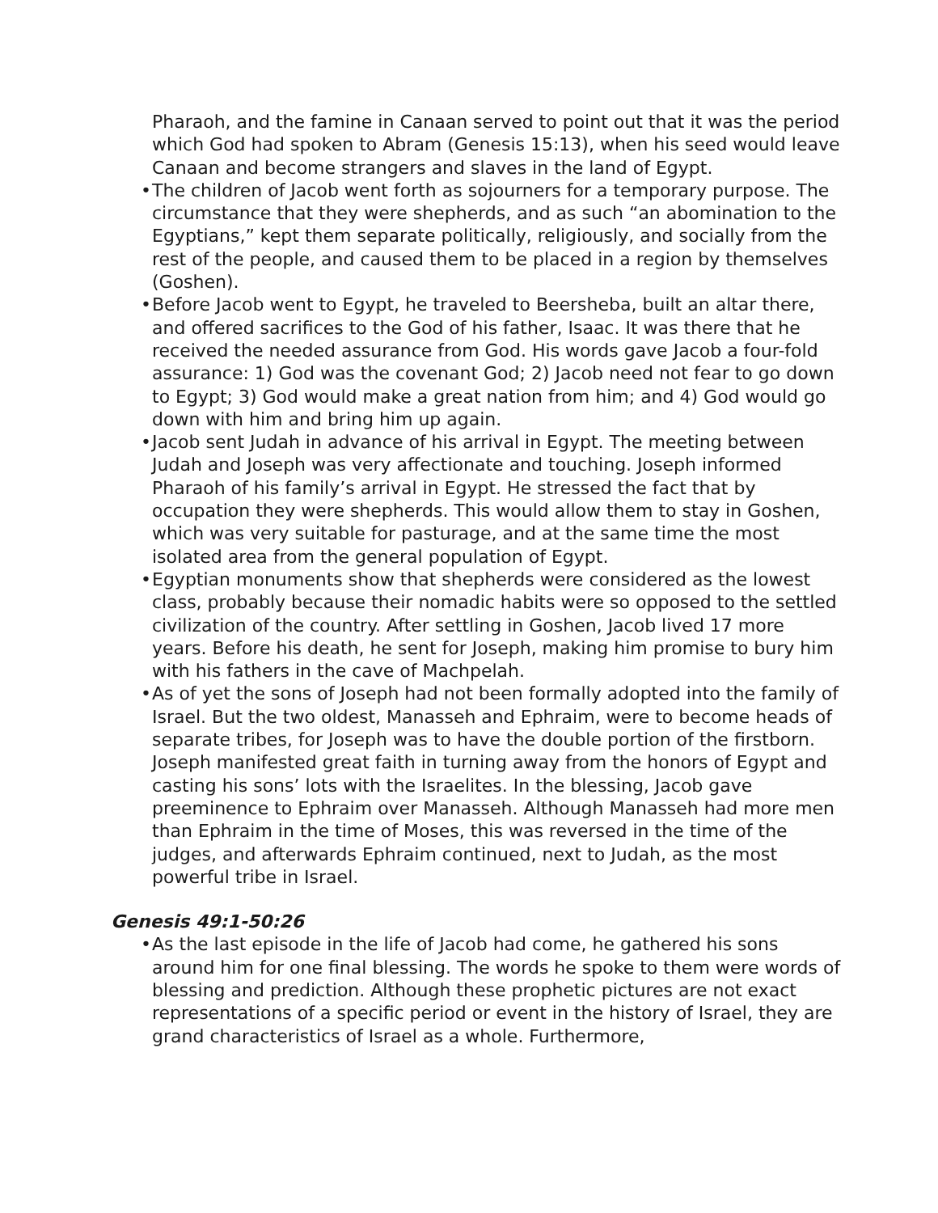Pharaoh, and the famine in Canaan served to point out that it was the period which God had spoken to Abram (Genesis 15:13), when his seed would leave Canaan and become strangers and slaves in the land of Egypt.
• The children of Jacob went forth as sojourners for a temporary purpose. The circumstance that they were shepherds, and as such “an abomination to the Egyptians,” kept them separate politically, religiously, and socially from the rest of the people, and caused them to be placed in a region by themselves (Goshen).
• Before Jacob went to Egypt, he traveled to Beersheba, built an altar there, and offered sacrifices to the God of his father, Isaac. It was there that he received the needed assurance from God. His words gave Jacob a four-fold assurance: 1) God was the covenant God; 2) Jacob need not fear to go down to Egypt; 3) God would make a great nation from him; and 4) God would go down with him and bring him up again.
• Jacob sent Judah in advance of his arrival in Egypt. The meeting between Judah and Joseph was very affectionate and touching. Joseph informed Pharaoh of his family’s arrival in Egypt. He stressed the fact that by occupation they were shepherds. This would allow them to stay in Goshen, which was very suitable for pasturage, and at the same time the most isolated area from the general population of Egypt.
• Egyptian monuments show that shepherds were considered as the lowest class, probably because their nomadic habits were so opposed to the settled civilization of the country. After settling in Goshen, Jacob lived 17 more years. Before his death, he sent for Joseph, making him promise to bury him with his fathers in the cave of Machpelah.
• As of yet the sons of Joseph had not been formally adopted into the family of Israel. But the two oldest, Manasseh and Ephraim, were to become heads of separate tribes, for Joseph was to have the double portion of the firstborn. Joseph manifested great faith in turning away from the honors of Egypt and casting his sons’ lots with the Israelites. In the blessing, Jacob gave preeminence to Ephraim over Manasseh. Although Manasseh had more men than Ephraim in the time of Moses, this was reversed in the time of the judges, and afterwards Ephraim continued, next to Judah, as the most powerful tribe in Israel.
Genesis 49:1-50:26
• As the last episode in the life of Jacob had come, he gathered his sons around him for one final blessing. The words he spoke to them were words of blessing and prediction. Although these prophetic pictures are not exact representations of a specific period or event in the history of Israel, they are grand characteristics of Israel as a whole. Furthermore,